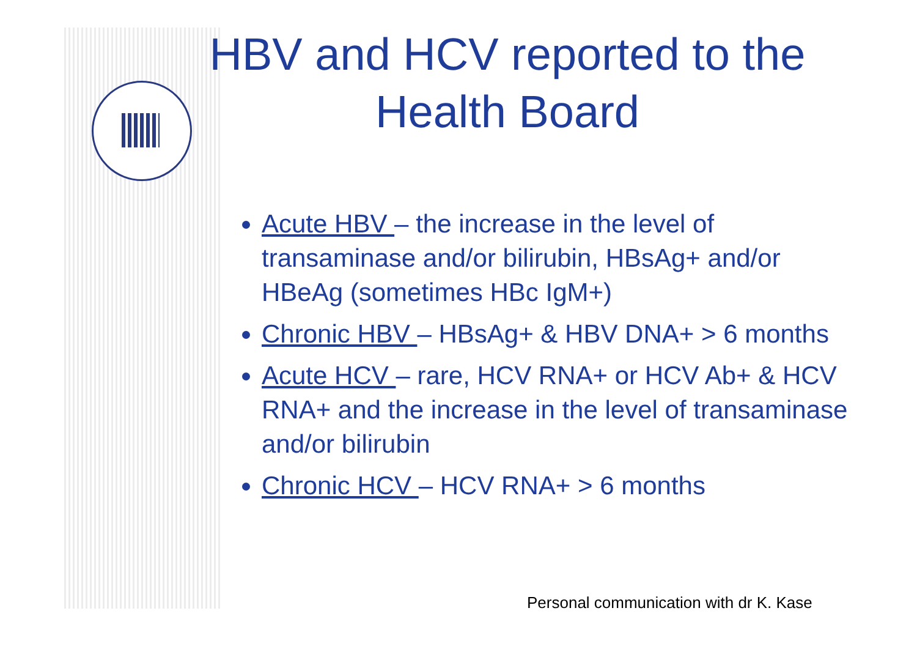HBV and HCV reported to the Health Board
Acute HBV – the increase in the level of transaminase and/or bilirubin, HBsAg+ and/or HBeAg (sometimes HBc IgM+)
Chronic HBV – HBsAg+ & HBV DNA+ > 6 months
Acute HCV – rare, HCV RNA+ or HCV Ab+ & HCV RNA+ and the increase in the level of transaminase and/or bilirubin
Chronic HCV – HCV RNA+ > 6 months
Personal communication with dr K. Kase